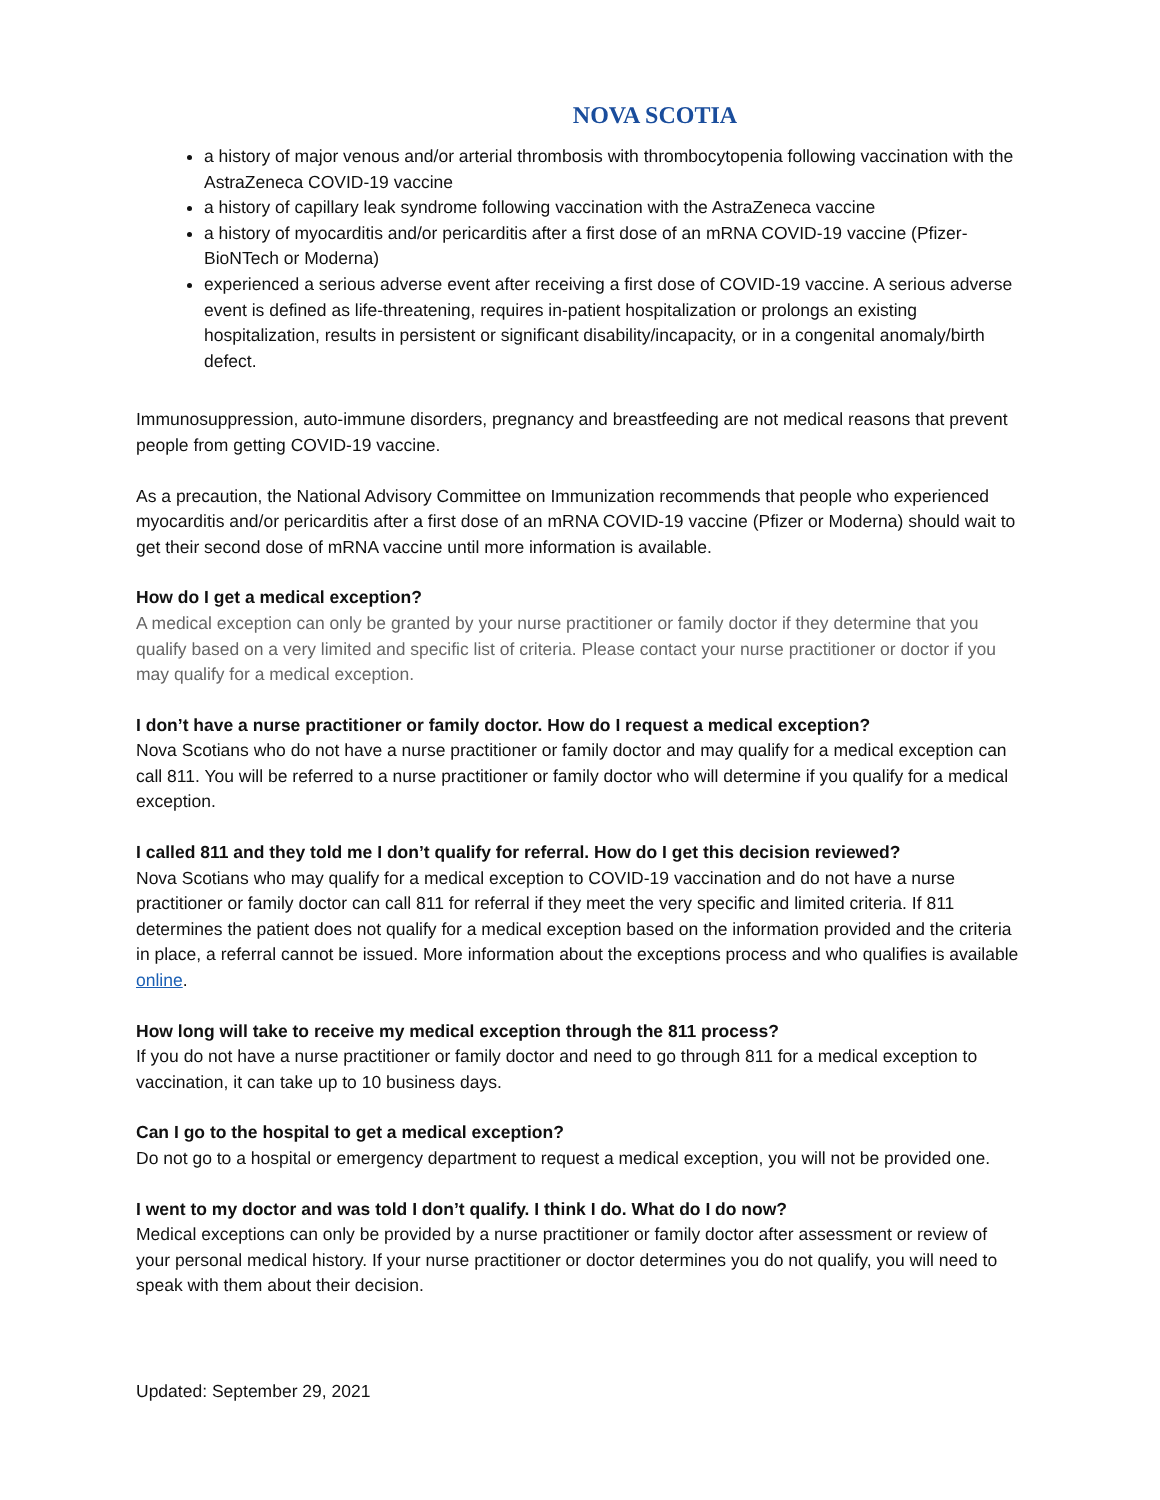NOVA SCOTIA
a history of major venous and/or arterial thrombosis with thrombocytopenia following vaccination with the AstraZeneca COVID-19 vaccine
a history of capillary leak syndrome following vaccination with the AstraZeneca vaccine
a history of myocarditis and/or pericarditis after a first dose of an mRNA COVID-19 vaccine (Pfizer-BioNTech or Moderna)
experienced a serious adverse event after receiving a first dose of COVID-19 vaccine. A serious adverse event is defined as life-threatening, requires in-patient hospitalization or prolongs an existing hospitalization, results in persistent or significant disability/incapacity, or in a congenital anomaly/birth defect.
Immunosuppression, auto-immune disorders, pregnancy and breastfeeding are not medical reasons that prevent people from getting COVID-19 vaccine.
As a precaution, the National Advisory Committee on Immunization recommends that people who experienced myocarditis and/or pericarditis after a first dose of an mRNA COVID-19 vaccine (Pfizer or Moderna) should wait to get their second dose of mRNA vaccine until more information is available.
How do I get a medical exception?
A medical exception can only be granted by your nurse practitioner or family doctor if they determine that you qualify based on a very limited and specific list of criteria. Please contact your nurse practitioner or doctor if you may qualify for a medical exception.
I don’t have a nurse practitioner or family doctor. How do I request a medical exception?
Nova Scotians who do not have a nurse practitioner or family doctor and may qualify for a medical exception can call 811. You will be referred to a nurse practitioner or family doctor who will determine if you qualify for a medical exception.
I called 811 and they told me I don’t qualify for referral. How do I get this decision reviewed?
Nova Scotians who may qualify for a medical exception to COVID-19 vaccination and do not have a nurse practitioner or family doctor can call 811 for referral if they meet the very specific and limited criteria. If 811 determines the patient does not qualify for a medical exception based on the information provided and the criteria in place, a referral cannot be issued. More information about the exceptions process and who qualifies is available online.
How long will take to receive my medical exception through the 811 process?
If you do not have a nurse practitioner or family doctor and need to go through 811 for a medical exception to vaccination, it can take up to 10 business days.
Can I go to the hospital to get a medical exception?
Do not go to a hospital or emergency department to request a medical exception, you will not be provided one.
I went to my doctor and was told I don’t qualify. I think I do. What do I do now?
Medical exceptions can only be provided by a nurse practitioner or family doctor after assessment or review of your personal medical history. If your nurse practitioner or doctor determines you do not qualify, you will need to speak with them about their decision.
Updated: September 29, 2021